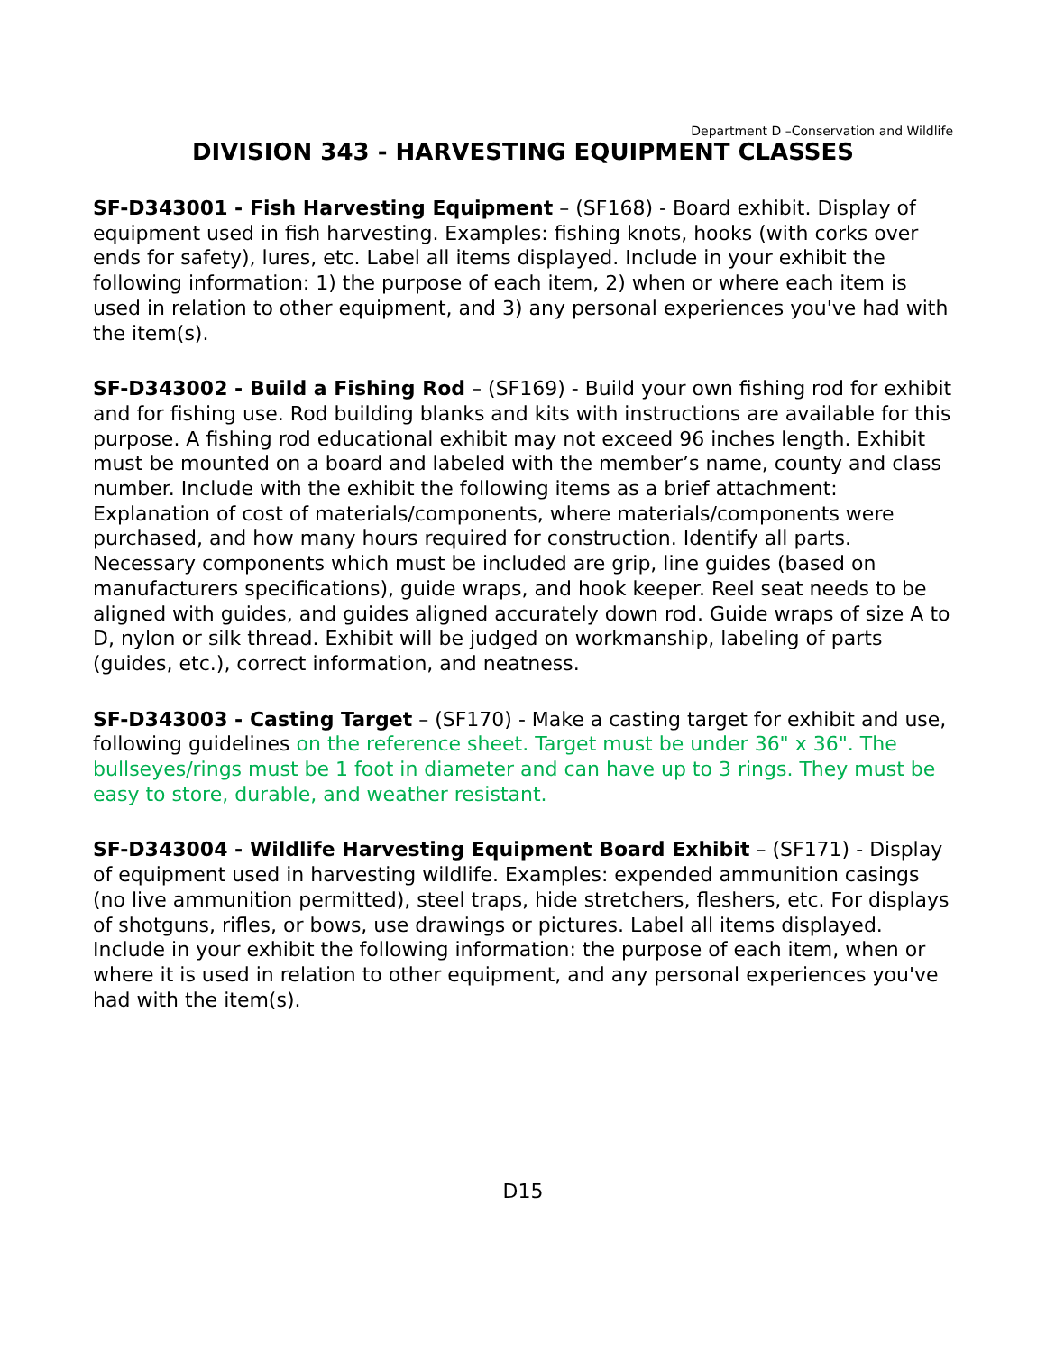Department D –Conservation and Wildlife
DIVISION 343 - HARVESTING EQUIPMENT CLASSES
SF-D343001 - Fish Harvesting Equipment – (SF168) - Board exhibit. Display of equipment used in fish harvesting. Examples: fishing knots, hooks (with corks over ends for safety), lures, etc. Label all items displayed. Include in your exhibit the following information: 1) the purpose of each item, 2) when or where each item is used in relation to other equipment, and 3) any personal experiences you've had with the item(s).
SF-D343002 - Build a Fishing Rod – (SF169) - Build your own fishing rod for exhibit and for fishing use. Rod building blanks and kits with instructions are available for this purpose. A fishing rod educational exhibit may not exceed 96 inches length. Exhibit must be mounted on a board and labeled with the member’s name, county and class number. Include with the exhibit the following items as a brief attachment: Explanation of cost of materials/components, where materials/components were purchased, and how many hours required for construction. Identify all parts. Necessary components which must be included are grip, line guides (based on manufacturers specifications), guide wraps, and hook keeper. Reel seat needs to be aligned with guides, and guides aligned accurately down rod. Guide wraps of size A to D, nylon or silk thread. Exhibit will be judged on workmanship, labeling of parts (guides, etc.), correct information, and neatness.
SF-D343003 - Casting Target – (SF170) - Make a casting target for exhibit and use, following guidelines on the reference sheet. Target must be under 36" x 36". The bullseyes/rings must be 1 foot in diameter and can have up to 3 rings. They must be easy to store, durable, and weather resistant.
SF-D343004 - Wildlife Harvesting Equipment Board Exhibit – (SF171) - Display of equipment used in harvesting wildlife. Examples: expended ammunition casings (no live ammunition permitted), steel traps, hide stretchers, fleshers, etc. For displays of shotguns, rifles, or bows, use drawings or pictures. Label all items displayed. Include in your exhibit the following information: the purpose of each item, when or where it is used in relation to other equipment, and any personal experiences you've had with the item(s).
D15